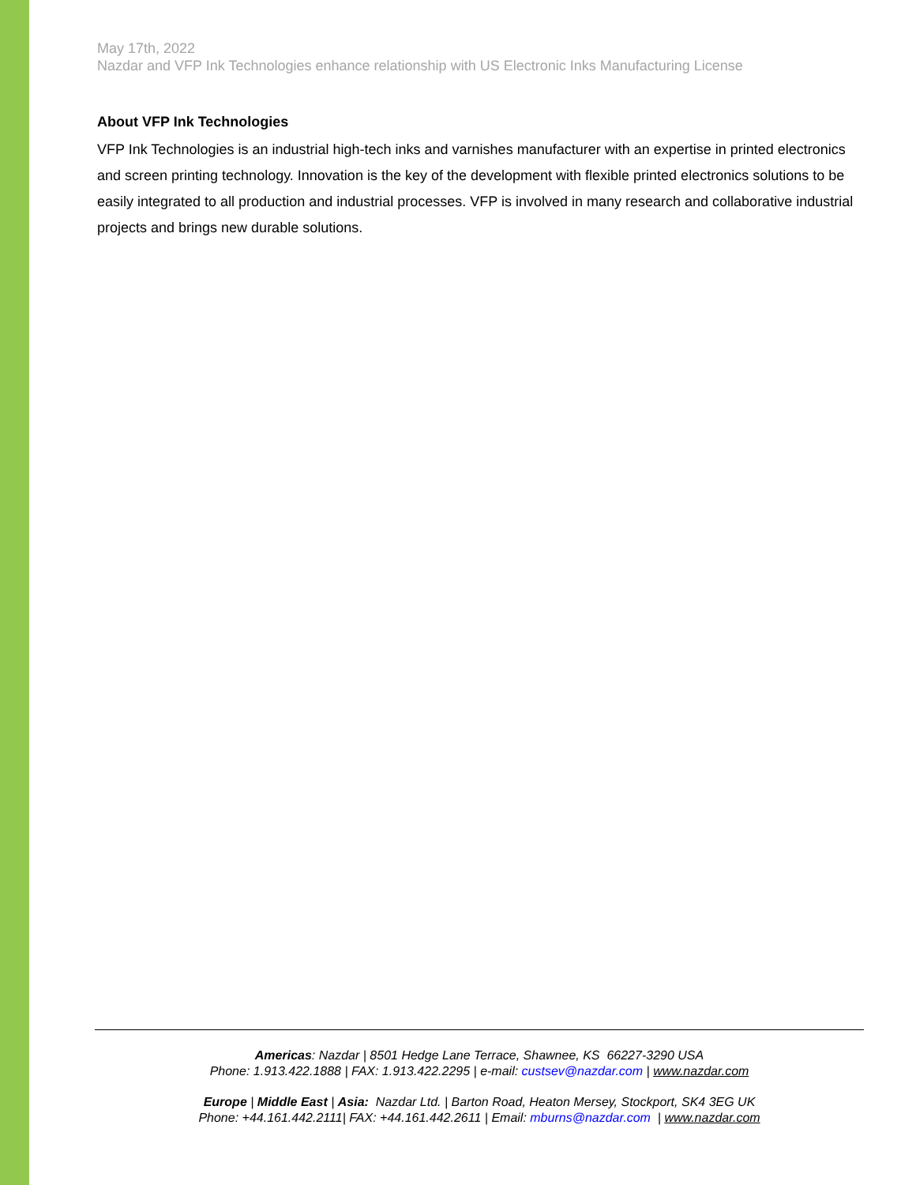May 17th, 2022
Nazdar and VFP Ink Technologies enhance relationship with US Electronic Inks Manufacturing License
About VFP Ink Technologies
VFP Ink Technologies is an industrial high-tech inks and varnishes manufacturer with an expertise in printed electronics and screen printing technology. Innovation is the key of the development with flexible printed electronics solutions to be easily integrated to all production and industrial processes. VFP is involved in many research and collaborative industrial projects and brings new durable solutions.
Americas: Nazdar | 8501 Hedge Lane Terrace, Shawnee, KS 66227-3290 USA
Phone: 1.913.422.1888 | FAX: 1.913.422.2295 | e-mail: custsev@nazdar.com | www.nazdar.com
Europe | Middle East | Asia: Nazdar Ltd. | Barton Road, Heaton Mersey, Stockport, SK4 3EG UK
Phone: +44.161.442.2111| FAX: +44.161.442.2611 | Email: mburns@nazdar.com | www.nazdar.com